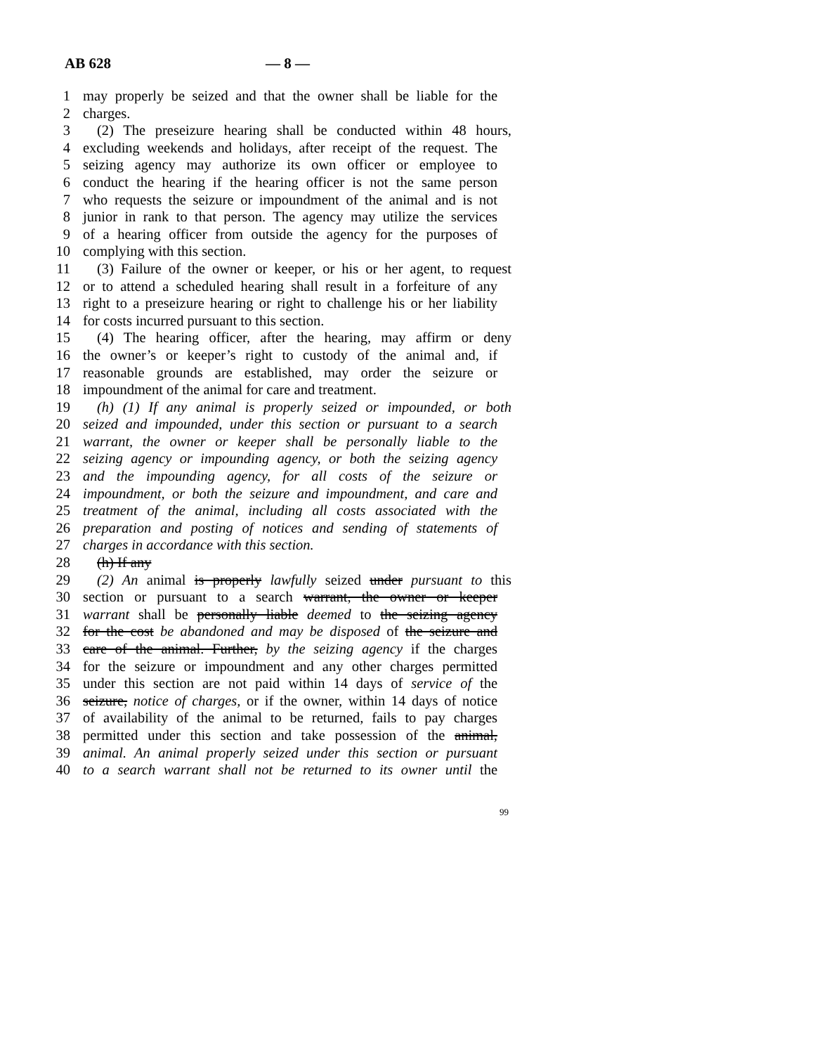AB 628 — 8 —
1 may properly be seized and that the owner shall be liable for the
2 charges.
3 (2) The preseizure hearing shall be conducted within 48 hours,
4 excluding weekends and holidays, after receipt of the request. The
5 seizing agency may authorize its own officer or employee to
6 conduct the hearing if the hearing officer is not the same person
7 who requests the seizure or impoundment of the animal and is not
8 junior in rank to that person. The agency may utilize the services
9 of a hearing officer from outside the agency for the purposes of
10 complying with this section.
11 (3) Failure of the owner or keeper, or his or her agent, to request
12 or to attend a scheduled hearing shall result in a forfeiture of any
13 right to a preseizure hearing or right to challenge his or her liability
14 for costs incurred pursuant to this section.
15 (4) The hearing officer, after the hearing, may affirm or deny
16 the owner’s or keeper’s right to custody of the animal and, if
17 reasonable grounds are established, may order the seizure or
18 impoundment of the animal for care and treatment.
19 (h) (1) If any animal is properly seized or impounded, or both
20 seized and impounded, under this section or pursuant to a search
21 warrant, the owner or keeper shall be personally liable to the
22 seizing agency or impounding agency, or both the seizing agency
23 and the impounding agency, for all costs of the seizure or
24 impoundment, or both the seizure and impoundment, and care and
25 treatment of the animal, including all costs associated with the
26 preparation and posting of notices and sending of statements of
27 charges in accordance with this section.
28 (h) If any
29 (2) An animal is properly lawfully seized under pursuant to this
30 section or pursuant to a search warrant, the owner or keeper
31 warrant shall be personally liable deemed to the seizing agency
32 for the cost be abandoned and may be disposed of the seizure and
33 care of the animal. Further, by the seizing agency if the charges
34 for the seizure or impoundment and any other charges permitted
35 under this section are not paid within 14 days of service of the
36 seizure, notice of charges, or if the owner, within 14 days of notice
37 of availability of the animal to be returned, fails to pay charges
38 permitted under this section and take possession of the animal,
39 animal. An animal properly seized under this section or pursuant
40 to a search warrant shall not be returned to its owner until the
99